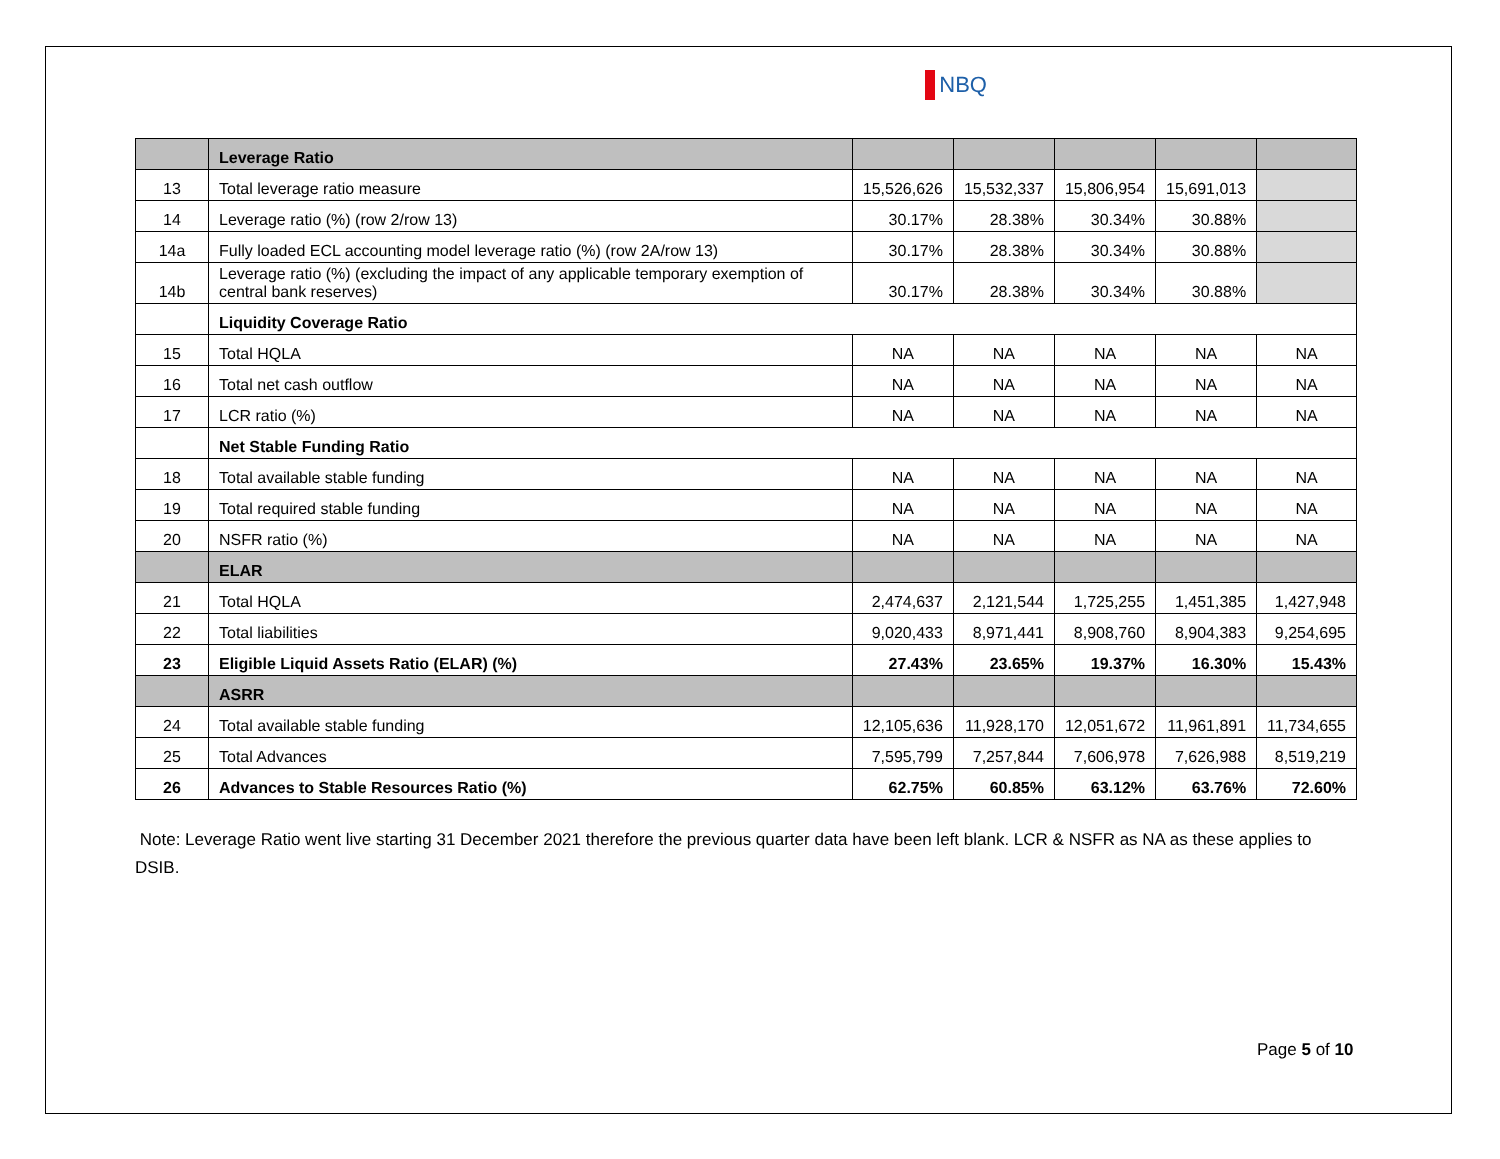NBQ
| | Leverage Ratio | | | | | |
| 13 | Total leverage ratio measure | 15,526,626 | 15,532,337 | 15,806,954 | 15,691,013 | |
| 14 | Leverage ratio (%) (row 2/row 13) | 30.17% | 28.38% | 30.34% | 30.88% | |
| 14a | Fully loaded ECL accounting model leverage ratio (%) (row 2A/row 13) | 30.17% | 28.38% | 30.34% | 30.88% | |
| 14b | Leverage ratio (%) (excluding the impact of any applicable temporary exemption of central bank reserves) | 30.17% | 28.38% | 30.34% | 30.88% | |
| | Liquidity Coverage Ratio | | | | | |
| 15 | Total HQLA | NA | NA | NA | NA | NA |
| 16 | Total net cash outflow | NA | NA | NA | NA | NA |
| 17 | LCR ratio (%) | NA | NA | NA | NA | NA |
| | Net Stable Funding Ratio | | | | | |
| 18 | Total available stable funding | NA | NA | NA | NA | NA |
| 19 | Total required stable funding | NA | NA | NA | NA | NA |
| 20 | NSFR ratio (%) | NA | NA | NA | NA | NA |
| | ELAR | | | | | |
| 21 | Total HQLA | 2,474,637 | 2,121,544 | 1,725,255 | 1,451,385 | 1,427,948 |
| 22 | Total liabilities | 9,020,433 | 8,971,441 | 8,908,760 | 8,904,383 | 9,254,695 |
| 23 | Eligible Liquid Assets Ratio (ELAR) (%) | 27.43% | 23.65% | 19.37% | 16.30% | 15.43% |
| | ASRR | | | | | |
| 24 | Total available stable funding | 12,105,636 | 11,928,170 | 12,051,672 | 11,961,891 | 11,734,655 |
| 25 | Total Advances | 7,595,799 | 7,257,844 | 7,606,978 | 7,626,988 | 8,519,219 |
| 26 | Advances to Stable Resources Ratio (%) | 62.75% | 60.85% | 63.12% | 63.76% | 72.60% |
Note: Leverage Ratio went live starting 31 December 2021 therefore the previous quarter data have been left blank. LCR & NSFR as NA as these applies to DSIB.
Page 5 of 10